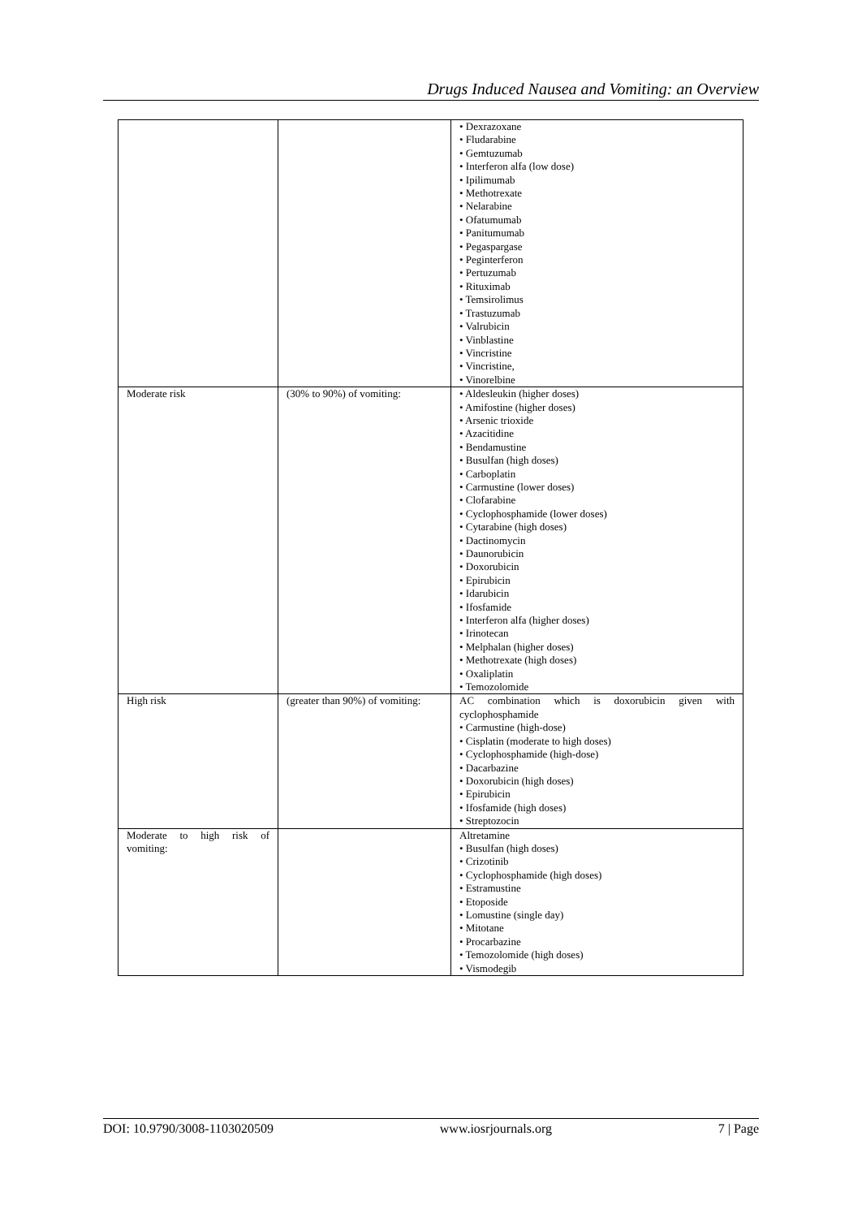Drugs Induced Nausea and Vomiting: an Overview
| | | • Dexrazoxane • Fludarabine • Gemtuzumab • Interferon alfa (low dose) • Ipilimumab • Methotrexate • Nelarabine • Ofatumumab • Panitumumab • Pegaspargase • Peginterferon • Pertuzumab • Rituximab • Temsirolimus • Trastuzumab • Valrubicin • Vinblastine • Vincristine • Vincristine, • Vinorelbine |
| Moderate risk | (30% to 90%) of vomiting: | • Aldesleukin (higher doses) • Amifostine (higher doses) • Arsenic trioxide • Azacitidine • Bendamustine • Busulfan (high doses) • Carboplatin • Carmustine (lower doses) • Clofarabine • Cyclophosphamide (lower doses) • Cytarabine (high doses) • Dactinomycin • Daunorubicin • Doxorubicin • Epirubicin • Idarubicin • Ifosfamide • Interferon alfa (higher doses) • Irinotecan • Melphalan (higher doses) • Methotrexate (high doses) • Oxaliplatin • Temozolomide |
| High risk | (greater than 90%) of vomiting: | AC combination which is doxorubicin given with cyclophosphamide • Carmustine (high-dose) • Cisplatin (moderate to high doses) • Cyclophosphamide (high-dose) • Dacarbazine • Doxorubicin (high doses) • Epirubicin • Ifosfamide (high doses) • Streptozocin |
| Moderate to high risk of vomiting: | | Altretamine • Busulfan (high doses) • Crizotinib • Cyclophosphamide (high doses) • Estramustine • Etoposide • Lomustine (single day) • Mitotane • Procarbazine • Temozolomide (high doses) • Vismodegib |
DOI: 10.9790/3008-1103020509 www.iosrjournals.org 7 | Page